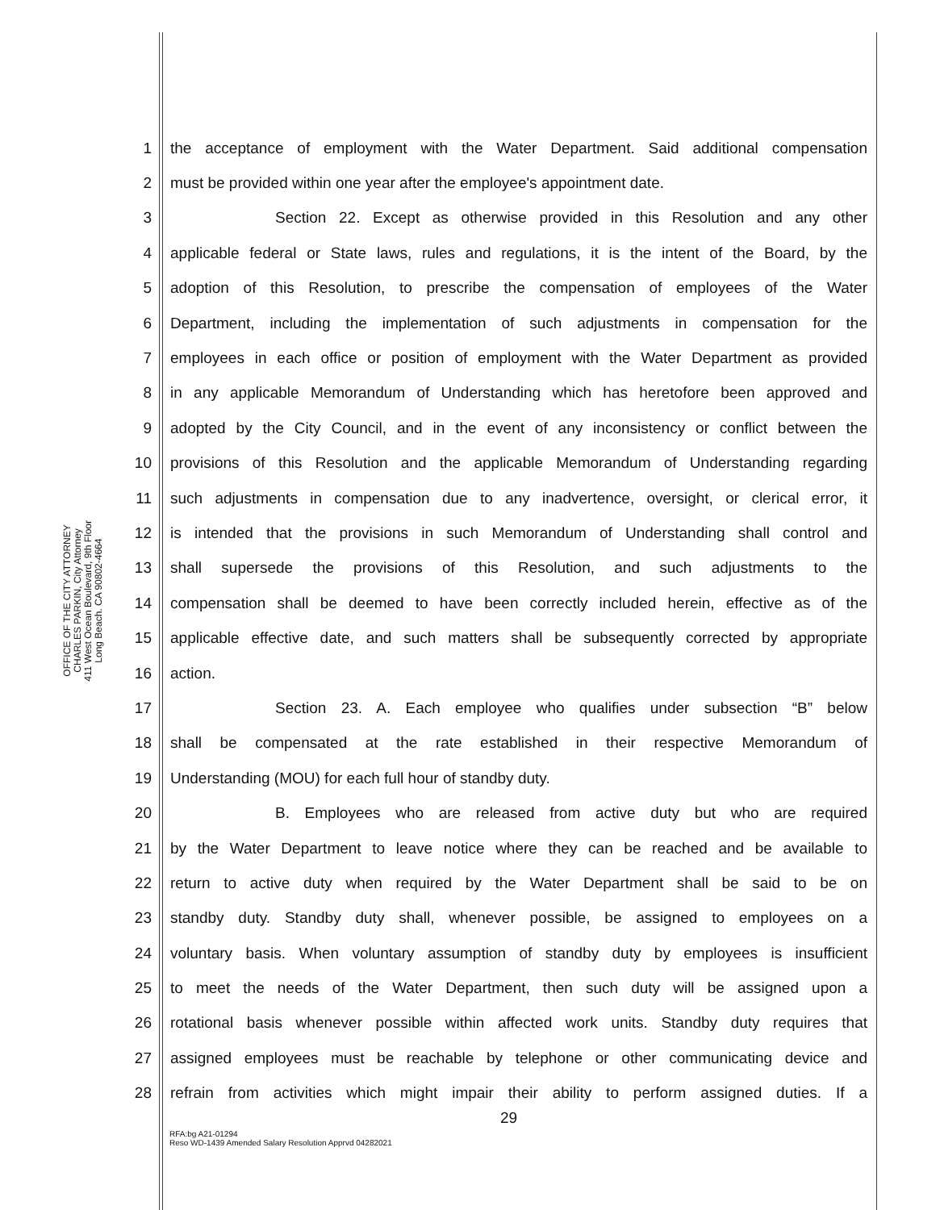OFFICE OF THE CITY ATTORNEY
CHARLES PARKIN, City Attorney
411 West Ocean Boulevard, 9th Floor
Long Beach. CA 90802-4664
1 the acceptance of employment with the Water Department. Said additional compensation
2 must be provided within one year after the employee's appointment date.
3 Section 22. Except as otherwise provided in this Resolution and any other
4 applicable federal or State laws, rules and regulations, it is the intent of the Board, by the
5 adoption of this Resolution, to prescribe the compensation of employees of the Water
6 Department, including the implementation of such adjustments in compensation for the
7 employees in each office or position of employment with the Water Department as provided
8 in any applicable Memorandum of Understanding which has heretofore been approved and
9 adopted by the City Council, and in the event of any inconsistency or conflict between the
10 provisions of this Resolution and the applicable Memorandum of Understanding regarding
11 such adjustments in compensation due to any inadvertence, oversight, or clerical error, it
12 is intended that the provisions in such Memorandum of Understanding shall control and
13 shall supersede the provisions of this Resolution, and such adjustments to the
14 compensation shall be deemed to have been correctly included herein, effective as of the
15 applicable effective date, and such matters shall be subsequently corrected by appropriate
16 action.
17 Section 23. A. Each employee who qualifies under subsection “B” below
18 shall be compensated at the rate established in their respective Memorandum of
19 Understanding (MOU) for each full hour of standby duty.
20 B. Employees who are released from active duty but who are required
21 by the Water Department to leave notice where they can be reached and be available to
22 return to active duty when required by the Water Department shall be said to be on
23 standby duty. Standby duty shall, whenever possible, be assigned to employees on a
24 voluntary basis. When voluntary assumption of standby duty by employees is insufficient
25 to meet the needs of the Water Department, then such duty will be assigned upon a
26 rotational basis whenever possible within affected work units. Standby duty requires that
27 assigned employees must be reachable by telephone or other communicating device and
28 refrain from activities which might impair their ability to perform assigned duties. If a
29
RFA:bg A21-01294
Reso WD-1439 Amended Salary Resolution Apprvd 04282021